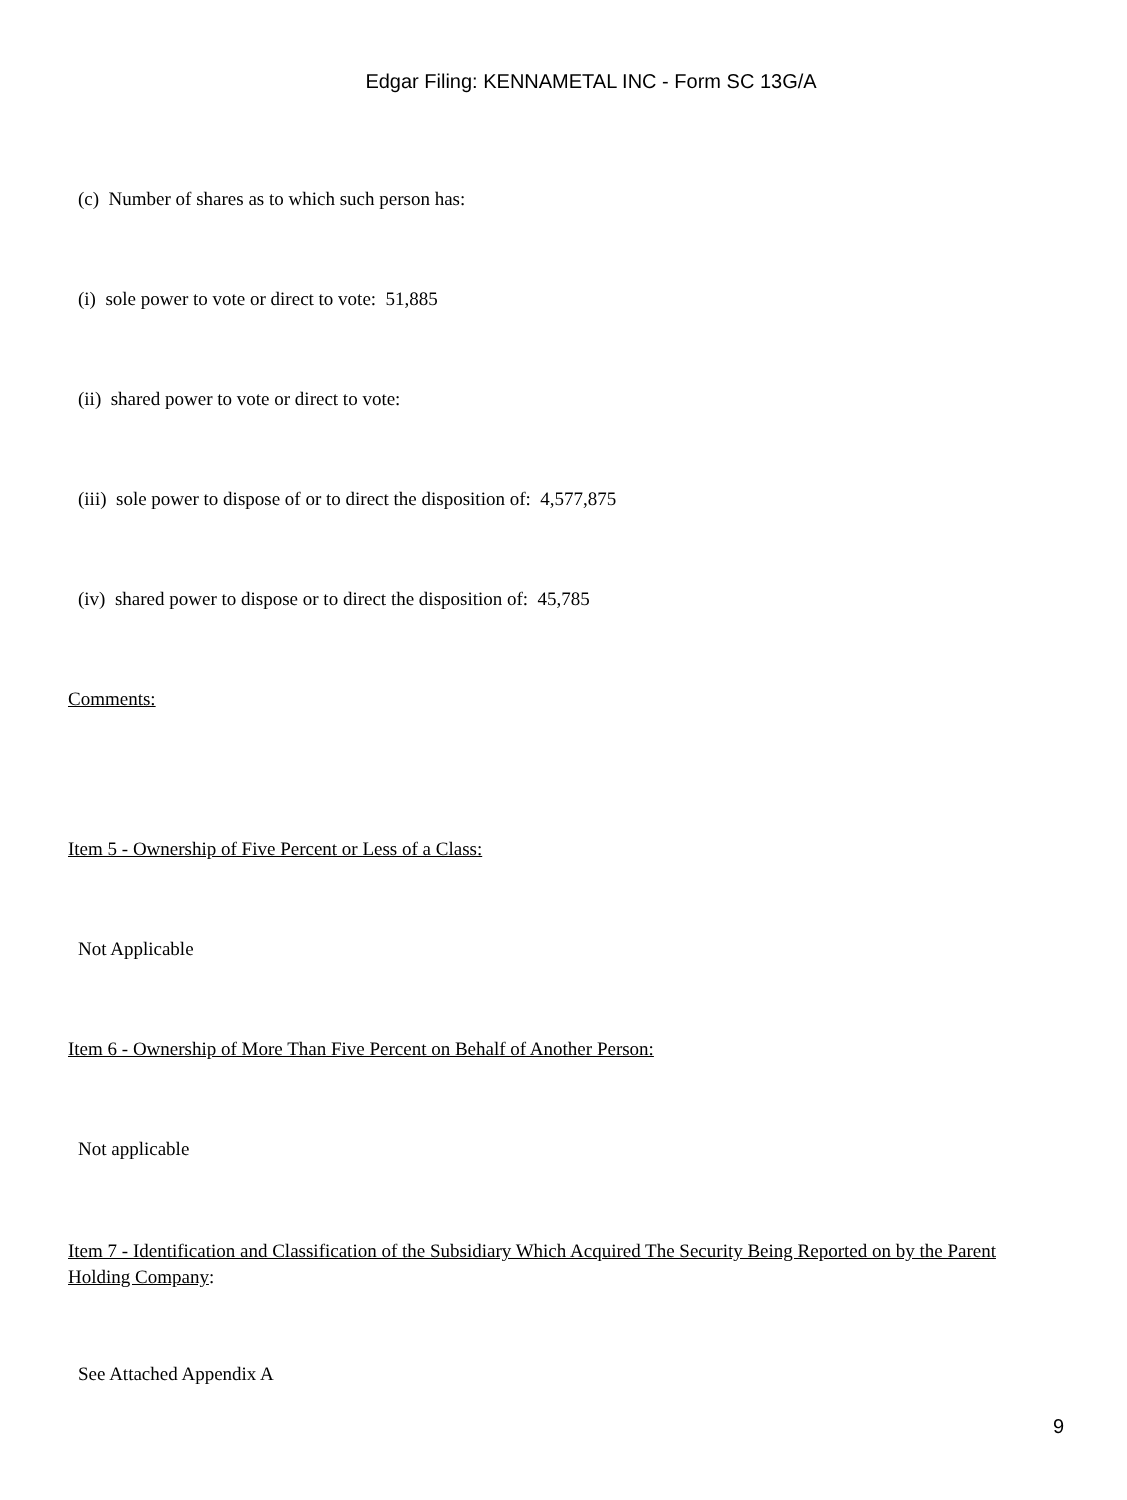Edgar Filing: KENNAMETAL INC - Form SC 13G/A
(c) Number of shares as to which such person has:
(i) sole power to vote or direct to vote: 51,885
(ii) shared power to vote or direct to vote:
(iii) sole power to dispose of or to direct the disposition of: 4,577,875
(iv) shared power to dispose or to direct the disposition of: 45,785
Comments:
Item 5 - Ownership of Five Percent or Less of a Class:
Not Applicable
Item 6 - Ownership of More Than Five Percent on Behalf of Another Person:
Not applicable
Item 7 - Identification and Classification of the Subsidiary Which Acquired The Security Being Reported on by the Parent Holding Company:
See Attached Appendix A
9